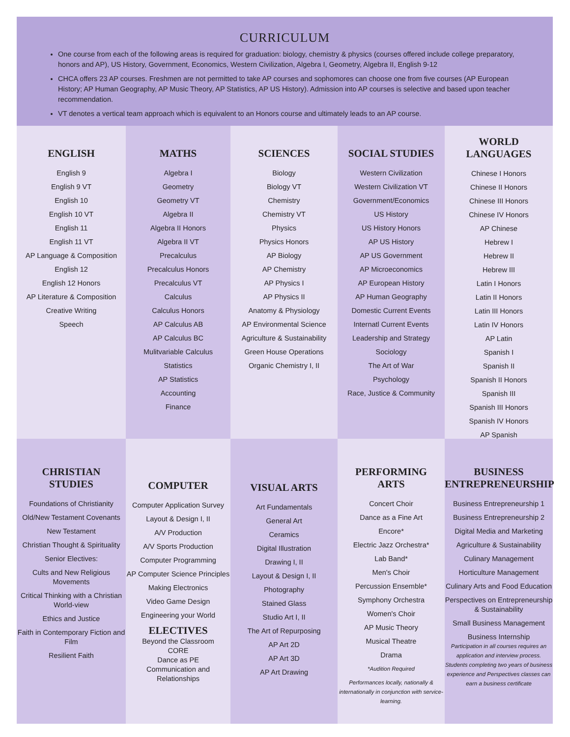CURRICULUM
One course from each of the following areas is required for graduation: biology, chemistry & physics (courses offered include college preparatory, honors and AP), US History, Government, Economics, Western Civilization, Algebra I, Geometry, Algebra II, English 9-12
CHCA offers 23 AP courses. Freshmen are not permitted to take AP courses and sophomores can choose one from five courses (AP European History; AP Human Geography, AP Music Theory, AP Statistics, AP US History). Admission into AP courses is selective and based upon teacher recommendation.
VT denotes a vertical team approach which is equivalent to an Honors course and ultimately leads to an AP course.
ENGLISH
English 9
English 9 VT
English 10
English 10 VT
English 11
English 11 VT
AP Language & Composition
English 12
English 12 Honors
AP Literature & Composition
Creative Writing
Speech
MATHS
Algebra I
Geometry
Geometry VT
Algebra II
Algebra II Honors
Algebra II VT
Precalculus
Precalculus Honors
Precalculus VT
Calculus
Calculus Honors
AP Calculus AB
AP Calculus BC
Mulitvariable Calculus
Statistics
AP Statistics
Accounting
Finance
SCIENCES
Biology
Biology VT
Chemistry
Chemistry VT
Physics
Physics Honors
AP Biology
AP Chemistry
AP Physics I
AP Physics II
Anatomy & Physiology
AP Environmental Science
Agriculture & Sustainability
Green House Operations
Organic Chemistry I, II
SOCIAL STUDIES
Western Civilization
Western Civilization VT
Government/Economics
US History
US History Honors
AP US History
AP US Government
AP Microeconomics
AP European History
AP Human Geography
Domestic Current Events
Internatl Current Events
Leadership and Strategy
Sociology
The Art of War
Psychology
Race, Justice & Community
WORLD
LANGUAGES
Chinese I Honors
Chinese II Honors
Chinese III Honors
Chinese IV Honors
AP Chinese
Hebrew I
Hebrew II
Hebrew III
Latin I Honors
Latin II Honors
Latin III Honors
Latin IV Honors
AP Latin
Spanish I
Spanish II
Spanish II Honors
Spanish III
Spanish III Honors
Spanish IV Honors
AP Spanish
CHRISTIAN
STUDIES
Foundations of Christianity
Old/New Testament Covenants
New Testament
Christian Thought & Spirituality
Senior Electives:
Cults and New Religious Movements
Critical Thinking with a Christian World-view
Ethics and Justice
Faith in Contemporary Fiction and Film
Resilient Faith
COMPUTER
Computer Application Survey
Layout & Design I, II
A/V Production
A/V Sports Production
Computer Programming
AP Computer Science Principles
Making Electronics
Video Game Design
Engineering your World
ELECTIVES
Beyond the Classroom
CORE
Dance as PE
Communication and Relationships
VISUAL ARTS
Art Fundamentals
General Art
Ceramics
Digital Illustration
Drawing I, II
Layout & Design I, II
Photography
Stained Glass
Studio Art I, II
The Art of Repurposing
AP Art 2D
AP Art 3D
AP Art Drawing
PERFORMING
ARTS
Concert Choir
Dance as a Fine Art
Encore*
Electric Jazz Orchestra*
Lab Band*
Men's Choir
Percussion Ensemble*
Symphony Orchestra
Women's Choir
AP Music Theory
Musical Theatre
Drama
*Audition Required
Performances locally, nationally & internationally in conjunction with service-learning.
BUSINESS
ENTREPRENEURSHIP
Business Entrepreneurship 1
Business Entrepreneurship 2
Digital Media and Marketing
Agriculture & Sustainability
Culinary Management
Horticulture Management
Culinary Arts and Food Education
Perspectives on Entrepreneurship & Sustainability
Small Business Management
Business Internship
Participation in all courses requires an application and interview process. Students completing two years of business experience and Perspectives classes can earn a business certificate